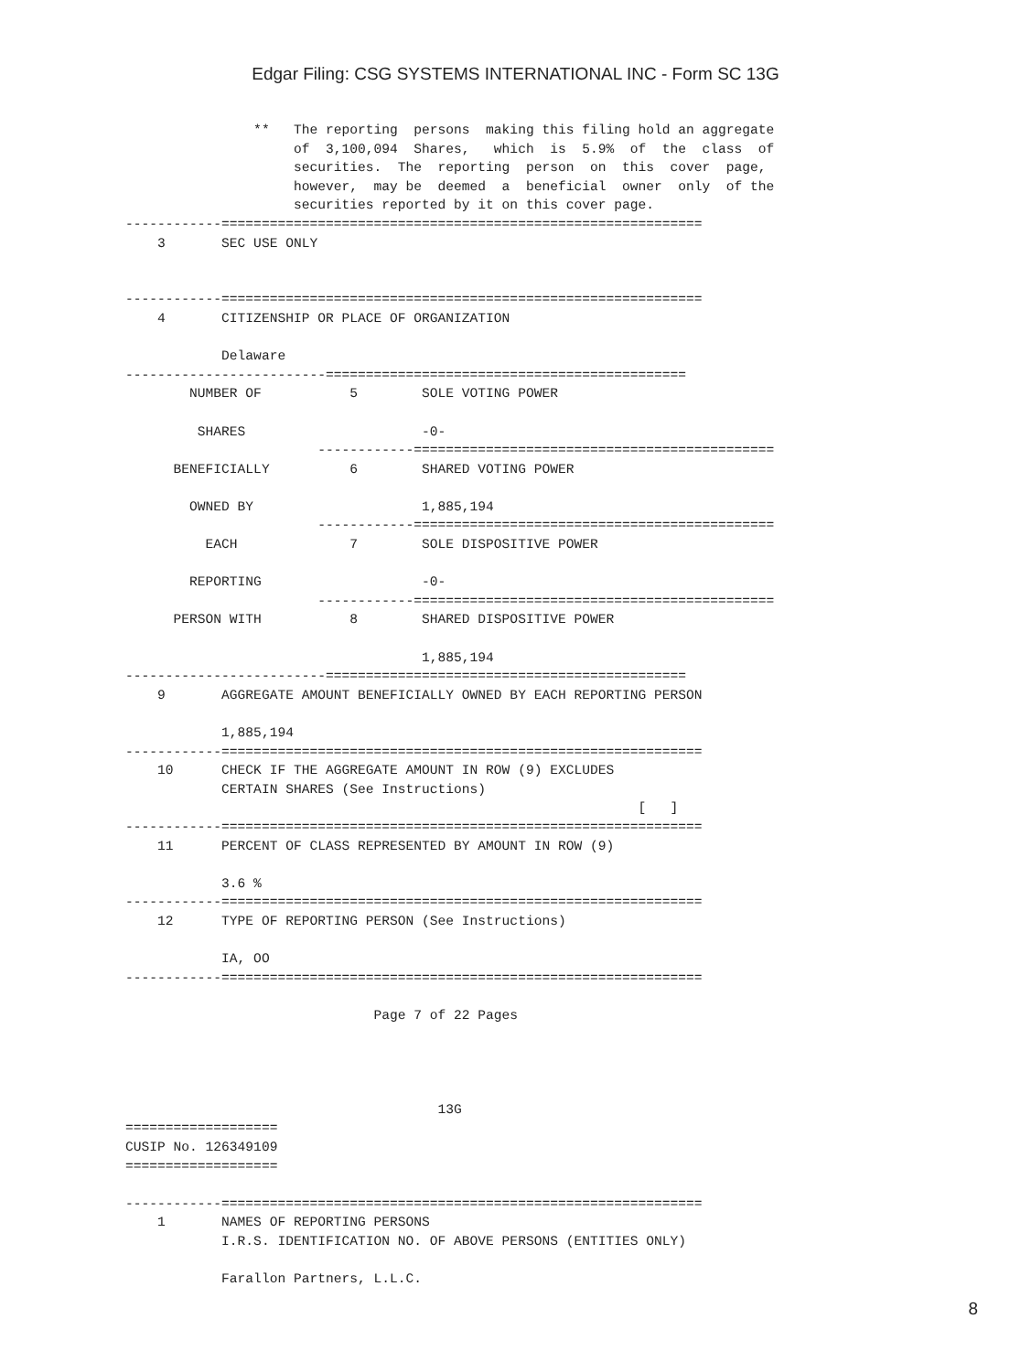Edgar Filing: CSG SYSTEMS INTERNATIONAL INC - Form SC 13G
                **   The reporting  persons  making this filing hold an aggregate
                     of  3,100,094  Shares,   which  is  5.9%  of  the  class  of
                     securities.  The  reporting  person  on  this  cover  page,
                     however,  may be  deemed  a  beneficial  owner  only  of the
                     securities reported by it on this cover page.
------------============================================================
    3       SEC USE ONLY


------------============================================================
    4       CITIZENSHIP OR PLACE OF ORGANIZATION

            Delaware
-------------------------=============================================
        NUMBER OF           5        SOLE VOTING POWER

         SHARES                      -0-
                        ------------=============================================
      BENEFICIALLY          6        SHARED VOTING POWER

        OWNED BY                     1,885,194
                        ------------=============================================
          EACH              7        SOLE DISPOSITIVE POWER

        REPORTING                    -0-
                        ------------=============================================
      PERSON WITH           8        SHARED DISPOSITIVE POWER

                                     1,885,194
-------------------------=============================================
    9       AGGREGATE AMOUNT BENEFICIALLY OWNED BY EACH REPORTING PERSON

            1,885,194
------------============================================================
    10      CHECK IF THE AGGREGATE AMOUNT IN ROW (9) EXCLUDES
            CERTAIN SHARES (See Instructions)
                                                                [   ]
------------============================================================
    11      PERCENT OF CLASS REPRESENTED BY AMOUNT IN ROW (9)

            3.6 %
------------============================================================
    12      TYPE OF REPORTING PERSON (See Instructions)

            IA, OO
------------============================================================

                               Page 7 of 22 Pages




                                       13G
===================
CUSIP No. 126349109
===================

------------============================================================
    1       NAMES OF REPORTING PERSONS
            I.R.S. IDENTIFICATION NO. OF ABOVE PERSONS (ENTITIES ONLY)

            Farallon Partners, L.L.C.
8